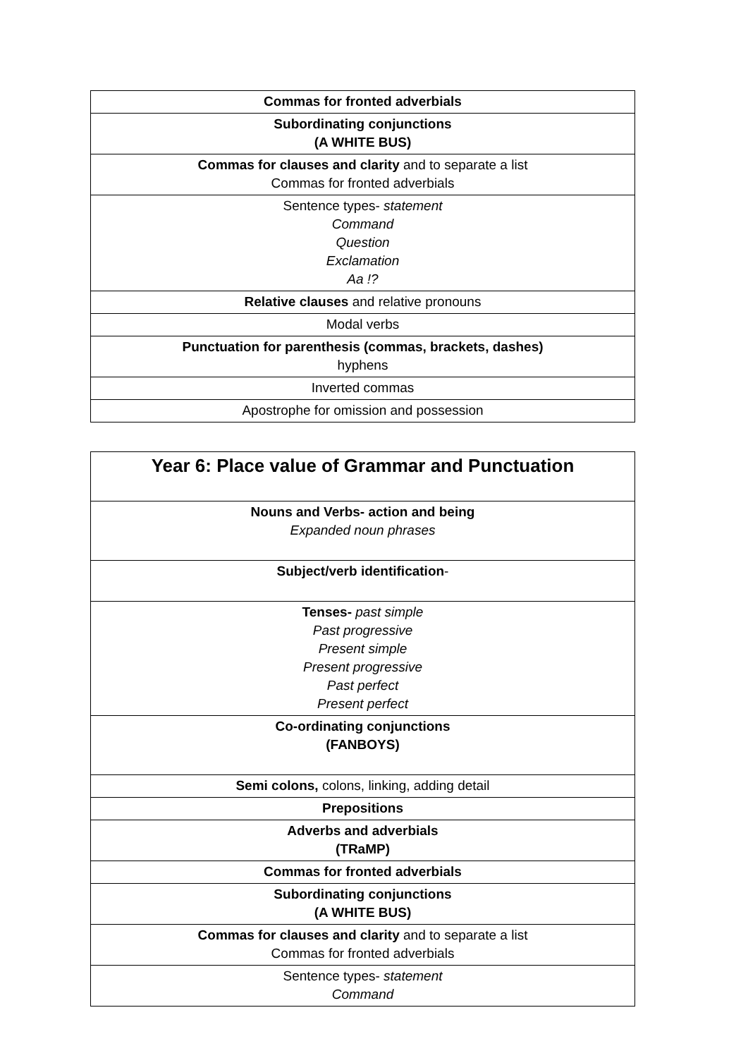| Commas for fronted adverbials |
| Subordinating conjunctions (A WHITE BUS) |
| Commas for clauses and clarity and to separate a list Commas for fronted adverbials |
| Sentence types- statement Command Question Exclamation Aa !? |
| Relative clauses and relative pronouns |
| Modal verbs |
| Punctuation for parenthesis (commas, brackets, dashes) hyphens |
| Inverted commas |
| Apostrophe for omission and possession |
| Year 6: Place value of Grammar and Punctuation |
| Nouns and Verbs- action and being Expanded noun phrases |
| Subject/verb identification - |
| Tenses- past simple Past progressive Present simple Present progressive Past perfect Present perfect |
| Co-ordinating conjunctions (FANBOYS) |
| Semi colons, colons, linking, adding detail |
| Prepositions |
| Adverbs and adverbials (TRaMP) |
| Commas for fronted adverbials |
| Subordinating conjunctions (A WHITE BUS) |
| Commas for clauses and clarity and to separate a list Commas for fronted adverbials |
| Sentence types- statement Command |